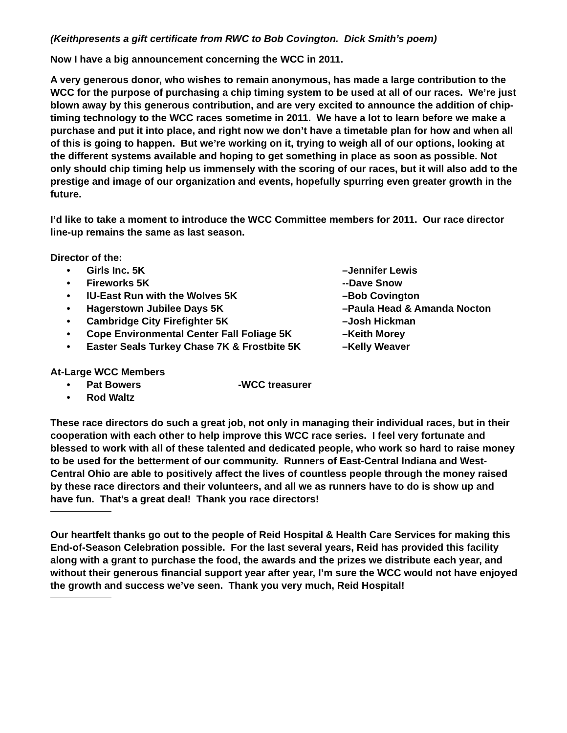(Keithpresents a gift certificate from RWC to Bob Covington. Dick Smith’s poem)
Now I have a big announcement concerning the WCC in 2011.
A very generous donor, who wishes to remain anonymous, has made a large contribution to the WCC for the purpose of purchasing a chip timing system to be used at all of our races. We’re just blown away by this generous contribution, and are very excited to announce the addition of chip-timing technology to the WCC races sometime in 2011. We have a lot to learn before we make a purchase and put it into place, and right now we don’t have a timetable plan for how and when all of this is going to happen. But we’re working on it, trying to weigh all of our options, looking at the different systems available and hoping to get something in place as soon as possible. Not only should chip timing help us immensely with the scoring of our races, but it will also add to the prestige and image of our organization and events, hopefully spurring even greater growth in the future.
I’d like to take a moment to introduce the WCC Committee members for 2011. Our race director line-up remains the same as last season.
Director of the:
• Girls Inc. 5K –Jennifer Lewis
• Fireworks 5K --Dave Snow
• IU-East Run with the Wolves 5K –Bob Covington
• Hagerstown Jubilee Days 5K –Paula Head & Amanda Nocton
• Cambridge City Firefighter 5K –Josh Hickman
• Cope Environmental Center Fall Foliage 5K –Keith Morey
• Easter Seals Turkey Chase 7K & Frostbite 5K –Kelly Weaver
At-Large WCC Members
• Pat Bowers -WCC treasurer
• Rod Waltz
These race directors do such a great job, not only in managing their individual races, but in their cooperation with each other to help improve this WCC race series. I feel very fortunate and blessed to work with all of these talented and dedicated people, who work so hard to raise money to be used for the betterment of our community. Runners of East-Central Indiana and West-Central Ohio are able to positively affect the lives of countless people through the money raised by these race directors and their volunteers, and all we as runners have to do is show up and have fun. That’s a great deal! Thank you race directors!
Our heartfelt thanks go out to the people of Reid Hospital & Health Care Services for making this End-of-Season Celebration possible. For the last several years, Reid has provided this facility along with a grant to purchase the food, the awards and the prizes we distribute each year, and without their generous financial support year after year, I’m sure the WCC would not have enjoyed the growth and success we’ve seen. Thank you very much, Reid Hospital!